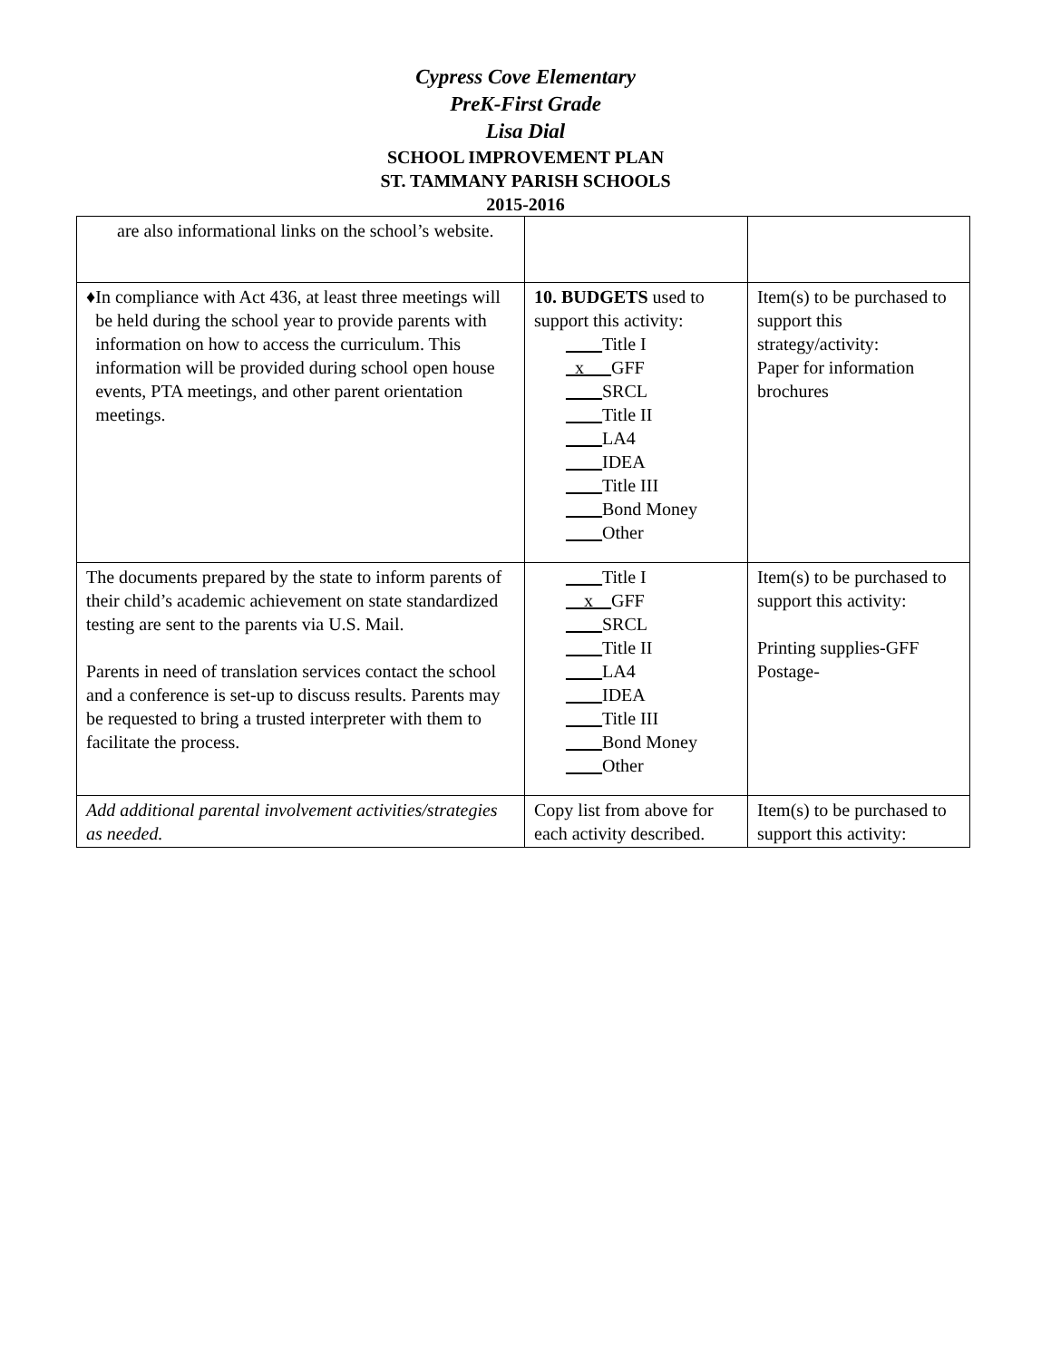Cypress Cove Elementary
PreK-First Grade
Lisa Dial
SCHOOL IMPROVEMENT PLAN
ST. TAMMANY PARISH SCHOOLS
2015-2016
| are also informational links on the school’s website. | | |
| ♦ In compliance with Act 436, at least three meetings will be held during the school year to provide parents with information on how to access the curriculum. This information will be provided during school open house events, PTA meetings, and other parent orientation meetings. | 10. BUDGETS used to support this activity: ____ Title I _x___ GFF ____ SRCL ____ Title II ____ LA4 ____ IDEA ____ Title III ____ Bond Money ____ Other | Item(s) to be purchased to support this strategy/activity: Paper for information brochures |
| The documents prepared by the state to inform parents of their child’s academic achievement on state standardized testing are sent to the parents via U.S. Mail. Parents in need of translation services contact the school and a conference is set-up to discuss results. Parents may be requested to bring a trusted interpreter with them to facilitate the process. | ____ Title I __x__ GFF ____ SRCL ____ Title II ____ LA4 ____ IDEA ____ Title III ____ Bond Money ____ Other | Item(s) to be purchased to support this activity: Printing supplies-GFF Postage- |
| Add additional parental involvement activities/strategies as needed. | Copy list from above for each activity described. | Item(s) to be purchased to support this activity: |